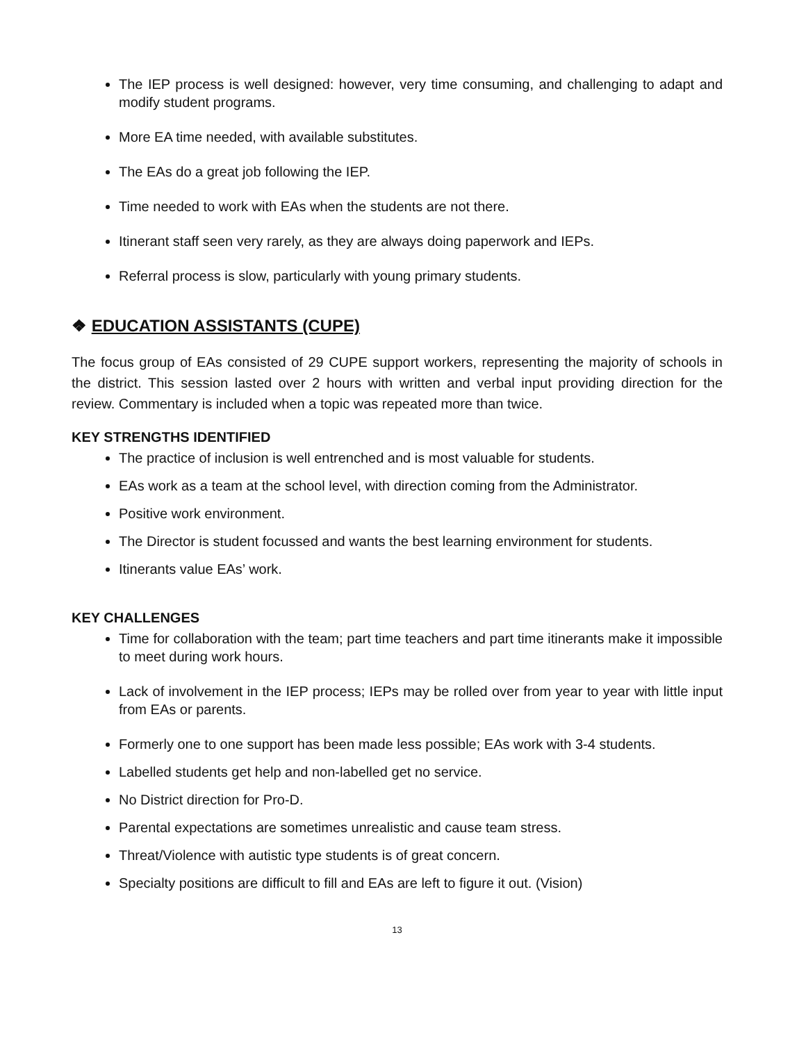The IEP process is well designed: however, very time consuming, and challenging to adapt and modify student programs.
More EA time needed, with available substitutes.
The EAs do a great job following the IEP.
Time needed to work with EAs when the students are not there.
Itinerant staff seen very rarely, as they are always doing paperwork and IEPs.
Referral process is slow, particularly with young primary students.
❖ EDUCATION ASSISTANTS (CUPE)
The focus group of EAs consisted of 29 CUPE support workers, representing the majority of schools in the district. This session lasted over 2 hours with written and verbal input providing direction for the review. Commentary is included when a topic was repeated more than twice.
KEY STRENGTHS IDENTIFIED
The practice of inclusion is well entrenched and is most valuable for students.
EAs work as a team at the school level, with direction coming from the Administrator.
Positive work environment.
The Director is student focussed and wants the best learning environment for students.
Itinerants value EAs’ work.
KEY CHALLENGES
Time for collaboration with the team; part time teachers and part time itinerants make it impossible to meet during work hours.
Lack of involvement in the IEP process; IEPs may be rolled over from year to year with little input from EAs or parents.
Formerly one to one support has been made less possible; EAs work with 3-4 students.
Labelled students get help and non-labelled get no service.
No District direction for Pro-D.
Parental expectations are sometimes unrealistic and cause team stress.
Threat/Violence with autistic type students is of great concern.
Specialty positions are difficult to fill and EAs are left to figure it out. (Vision)
13